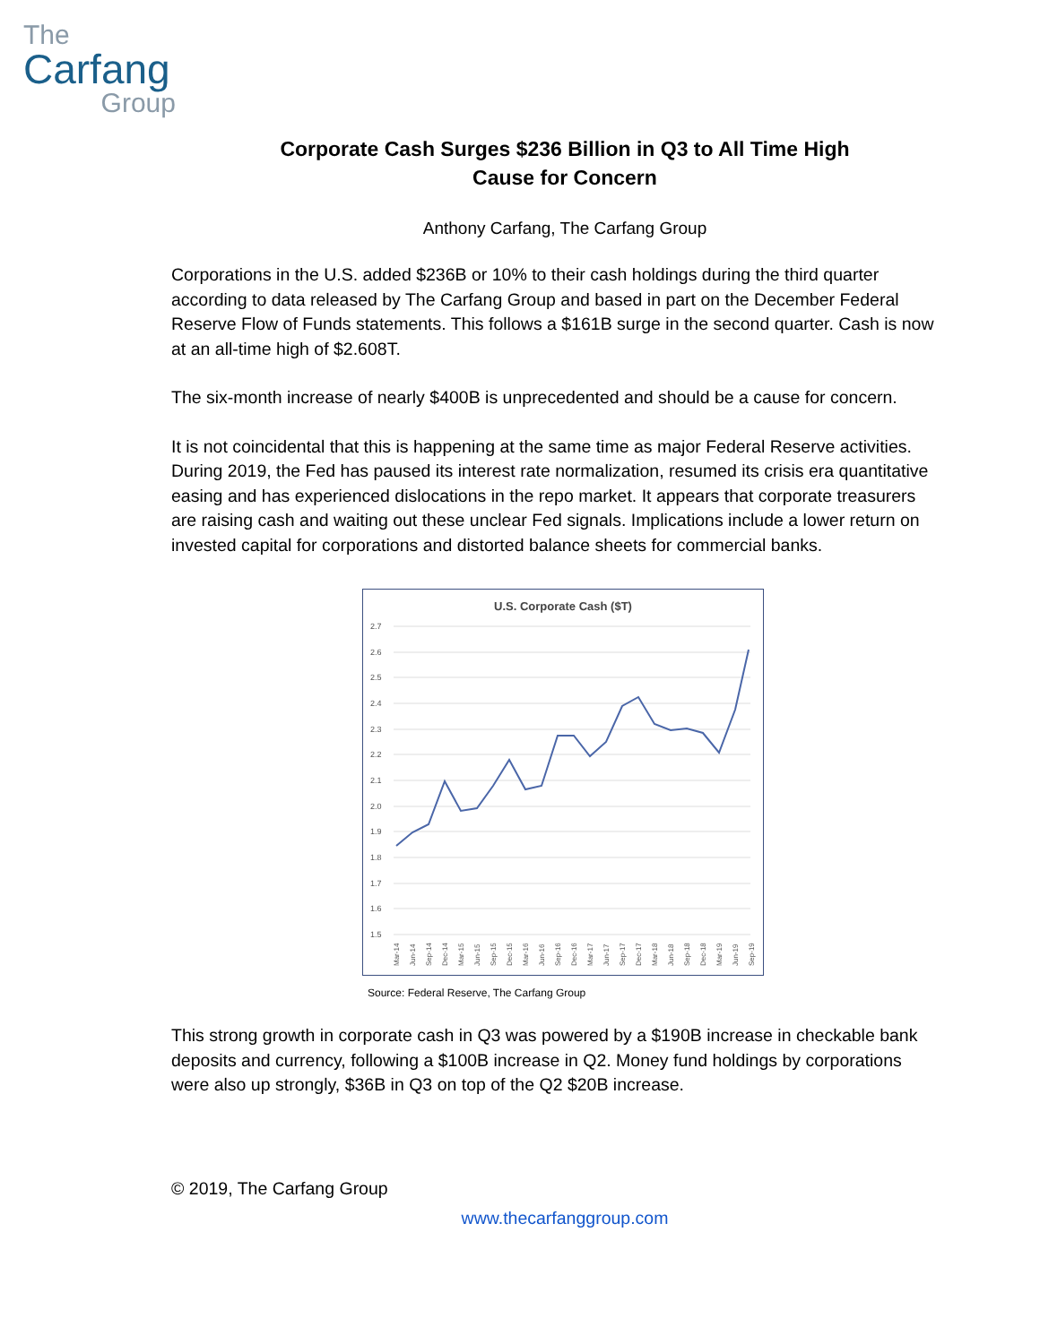The
Carfang
Group
Corporate Cash Surges $236 Billion in Q3 to All Time High
Cause for Concern
Anthony Carfang, The Carfang Group
Corporations in the U.S. added $236B or 10% to their cash holdings during the third quarter according to data released by The Carfang Group and based in part on the December Federal Reserve Flow of Funds statements. This follows a $161B surge in the second quarter. Cash is now at an all-time high of $2.608T.
The six-month increase of nearly $400B is unprecedented and should be a cause for concern.
It is not coincidental that this is happening at the same time as major Federal Reserve activities. During 2019, the Fed has paused its interest rate normalization, resumed its crisis era quantitative easing and has experienced dislocations in the repo market. It appears that corporate treasurers are raising cash and waiting out these unclear Fed signals. Implications include a lower return on invested capital for corporations and distorted balance sheets for commercial banks.
U.S. Corporate Cash ($T)
2.7
2.6
2.5
2.4
2.3
2.2
2.1
2.0
1.9
1.8
1.7
1.6
1.5
Mar-14
Jun-14
Sep-14
Dec-14
Mar-15
Jun-15
Sep-15
Dec-15
Mar-16
Jun-16
Sep-16
Dec-16
Mar-17
Jun-17
Sep-17
Dec-17
Mar-18
Jun-18
Sep-18
Dec-18
Mar-19
Jun-19
Sep-19
Source: Federal Reserve, The Carfang Group
This strong growth in corporate cash in Q3 was powered by a $190B increase in checkable bank deposits and currency, following a $100B increase in Q2. Money fund holdings by corporations were also up strongly, $36B in Q3 on top of the Q2 $20B increase.
© 2019, The Carfang Group
www.thecarfanggroup.com